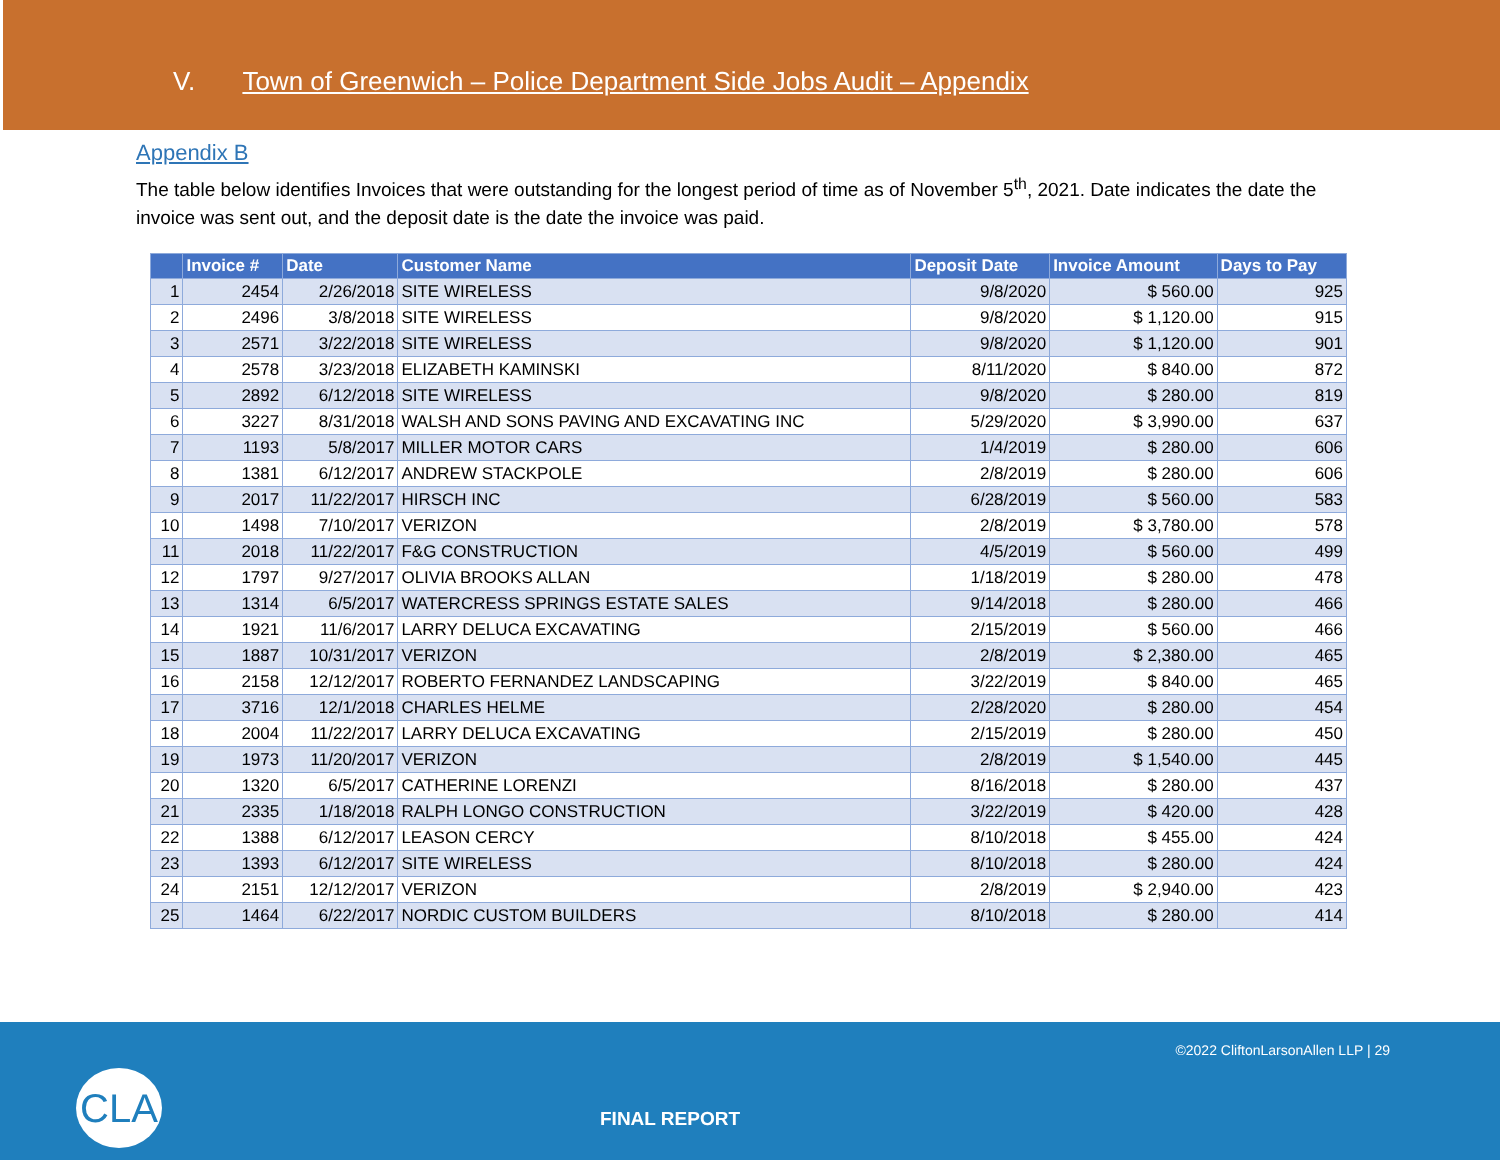V. Town of Greenwich – Police Department Side Jobs Audit – Appendix
Appendix B
The table below identifies Invoices that were outstanding for the longest period of time as of November 5<sup>th</sup>, 2021. Date indicates the date the invoice was sent out, and the deposit date is the date the invoice was paid.
| | Invoice # | Date | Customer Name | Deposit Date | Invoice Amount | Days to Pay |
| --- | --- | --- | --- | --- | --- | --- |
| 1 | 2454 | 2/26/2018 | SITE WIRELESS | 9/8/2020 | $ 560.00 | 925 |
| 2 | 2496 | 3/8/2018 | SITE WIRELESS | 9/8/2020 | $ 1,120.00 | 915 |
| 3 | 2571 | 3/22/2018 | SITE WIRELESS | 9/8/2020 | $ 1,120.00 | 901 |
| 4 | 2578 | 3/23/2018 | ELIZABETH KAMINSKI | 8/11/2020 | $ 840.00 | 872 |
| 5 | 2892 | 6/12/2018 | SITE WIRELESS | 9/8/2020 | $ 280.00 | 819 |
| 6 | 3227 | 8/31/2018 | WALSH AND SONS PAVING AND EXCAVATING INC | 5/29/2020 | $ 3,990.00 | 637 |
| 7 | 1193 | 5/8/2017 | MILLER MOTOR CARS | 1/4/2019 | $ 280.00 | 606 |
| 8 | 1381 | 6/12/2017 | ANDREW STACKPOLE | 2/8/2019 | $ 280.00 | 606 |
| 9 | 2017 | 11/22/2017 | HIRSCH INC | 6/28/2019 | $ 560.00 | 583 |
| 10 | 1498 | 7/10/2017 | VERIZON | 2/8/2019 | $ 3,780.00 | 578 |
| 11 | 2018 | 11/22/2017 | F&G CONSTRUCTION | 4/5/2019 | $ 560.00 | 499 |
| 12 | 1797 | 9/27/2017 | OLIVIA BROOKS ALLAN | 1/18/2019 | $ 280.00 | 478 |
| 13 | 1314 | 6/5/2017 | WATERCRESS SPRINGS ESTATE SALES | 9/14/2018 | $ 280.00 | 466 |
| 14 | 1921 | 11/6/2017 | LARRY DELUCA EXCAVATING | 2/15/2019 | $ 560.00 | 466 |
| 15 | 1887 | 10/31/2017 | VERIZON | 2/8/2019 | $ 2,380.00 | 465 |
| 16 | 2158 | 12/12/2017 | ROBERTO FERNANDEZ LANDSCAPING | 3/22/2019 | $ 840.00 | 465 |
| 17 | 3716 | 12/1/2018 | CHARLES HELME | 2/28/2020 | $ 280.00 | 454 |
| 18 | 2004 | 11/22/2017 | LARRY DELUCA EXCAVATING | 2/15/2019 | $ 280.00 | 450 |
| 19 | 1973 | 11/20/2017 | VERIZON | 2/8/2019 | $ 1,540.00 | 445 |
| 20 | 1320 | 6/5/2017 | CATHERINE LORENZI | 8/16/2018 | $ 280.00 | 437 |
| 21 | 2335 | 1/18/2018 | RALPH LONGO CONSTRUCTION | 3/22/2019 | $ 420.00 | 428 |
| 22 | 1388 | 6/12/2017 | LEASON CERCY | 8/10/2018 | $ 455.00 | 424 |
| 23 | 1393 | 6/12/2017 | SITE WIRELESS | 8/10/2018 | $ 280.00 | 424 |
| 24 | 2151 | 12/12/2017 | VERIZON | 2/8/2019 | $ 2,940.00 | 423 |
| 25 | 1464 | 6/22/2017 | NORDIC CUSTOM BUILDERS | 8/10/2018 | $ 280.00 | 414 |
©2022 CliftonLarsonAllen LLP | 29
CLA
FINAL REPORT